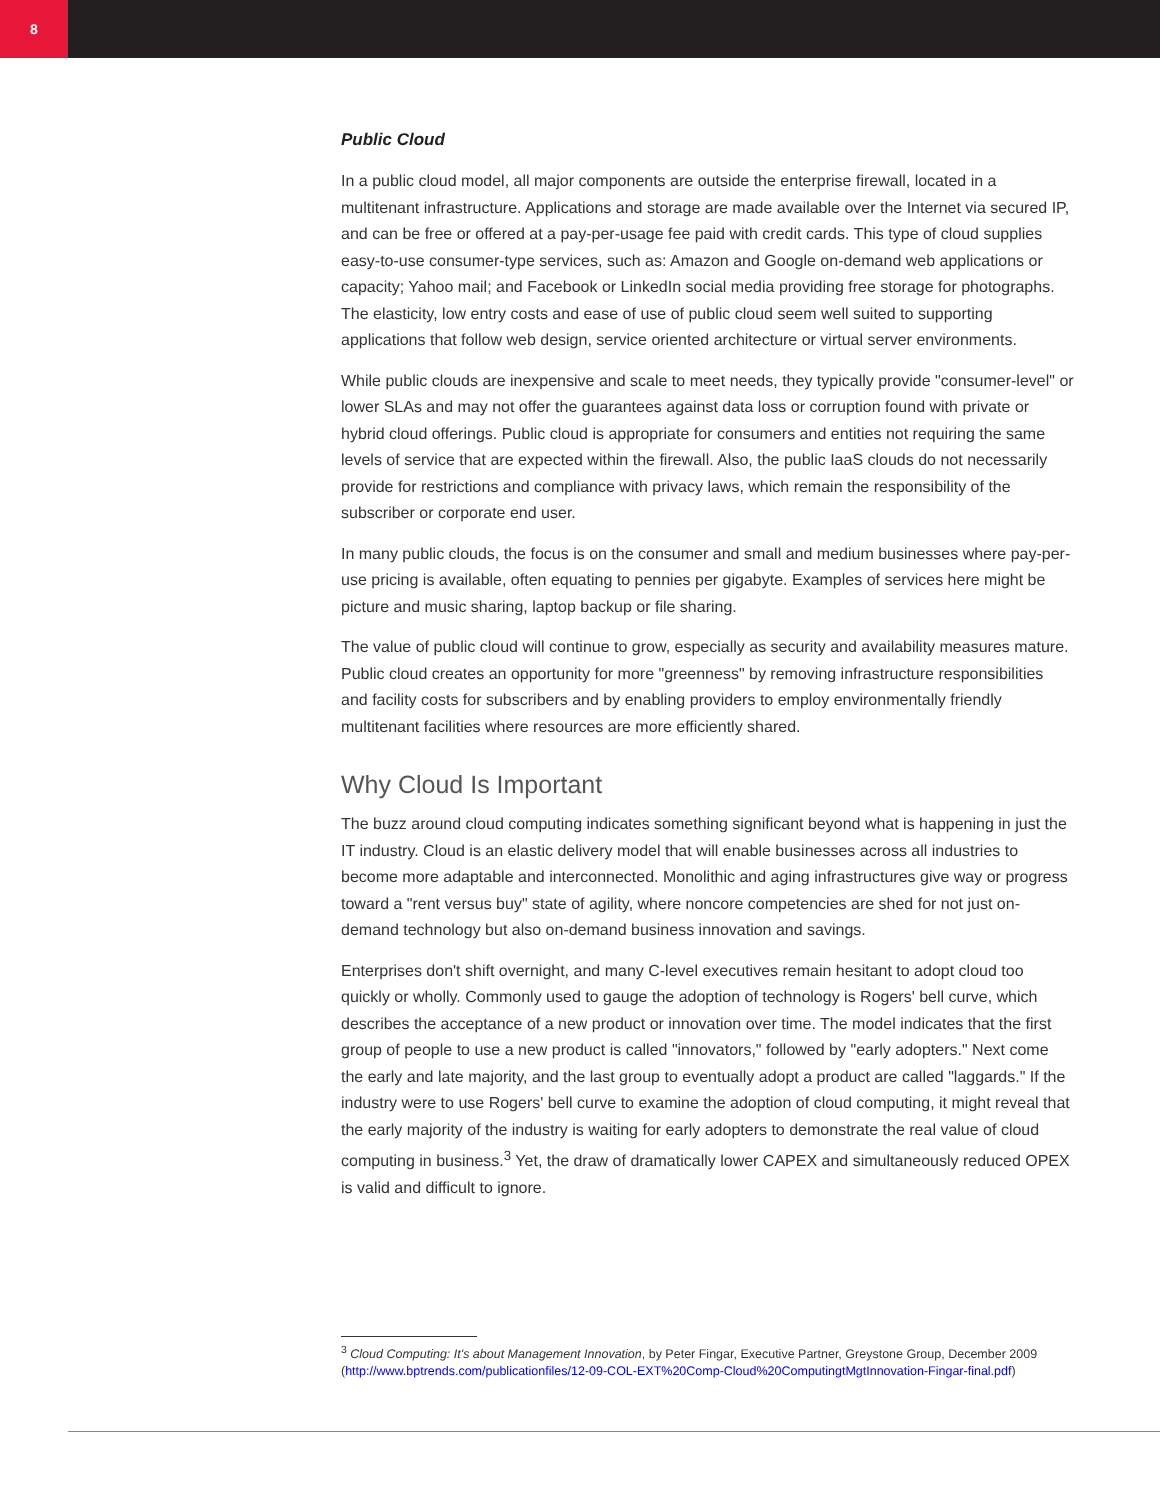8
Public Cloud
In a public cloud model, all major components are outside the enterprise firewall, located in a multitenant infrastructure. Applications and storage are made available over the Internet via secured IP, and can be free or offered at a pay-per-usage fee paid with credit cards. This type of cloud supplies easy-to-use consumer-type services, such as: Amazon and Google on-demand web applications or capacity; Yahoo mail; and Facebook or LinkedIn social media providing free storage for photographs. The elasticity, low entry costs and ease of use of public cloud seem well suited to supporting applications that follow web design, service oriented architecture or virtual server environments.
While public clouds are inexpensive and scale to meet needs, they typically provide "consumer-level" or lower SLAs and may not offer the guarantees against data loss or corruption found with private or hybrid cloud offerings. Public cloud is appropriate for consumers and entities not requiring the same levels of service that are expected within the firewall. Also, the public IaaS clouds do not necessarily provide for restrictions and compliance with privacy laws, which remain the responsibility of the subscriber or corporate end user.
In many public clouds, the focus is on the consumer and small and medium businesses where pay-per-use pricing is available, often equating to pennies per gigabyte. Examples of services here might be picture and music sharing, laptop backup or file sharing.
The value of public cloud will continue to grow, especially as security and availability measures mature. Public cloud creates an opportunity for more "greenness" by removing infrastructure responsibilities and facility costs for subscribers and by enabling providers to employ environmentally friendly multitenant facilities where resources are more efficiently shared.
Why Cloud Is Important
The buzz around cloud computing indicates something significant beyond what is happening in just the IT industry. Cloud is an elastic delivery model that will enable businesses across all industries to become more adaptable and interconnected. Monolithic and aging infrastructures give way or progress toward a "rent versus buy" state of agility, where noncore competencies are shed for not just on-demand technology but also on-demand business innovation and savings.
Enterprises don't shift overnight, and many C-level executives remain hesitant to adopt cloud too quickly or wholly. Commonly used to gauge the adoption of technology is Rogers' bell curve, which describes the acceptance of a new product or innovation over time. The model indicates that the first group of people to use a new product is called "innovators," followed by "early adopters." Next come the early and late majority, and the last group to eventually adopt a product are called "laggards." If the industry were to use Rogers' bell curve to examine the adoption of cloud computing, it might reveal that the early majority of the industry is waiting for early adopters to demonstrate the real value of cloud computing in business.<sup>3</sup> Yet, the draw of dramatically lower CAPEX and simultaneously reduced OPEX is valid and difficult to ignore.
<sup>3</sup> Cloud Computing: It's about Management Innovation, by Peter Fingar, Executive Partner, Greystone Group, December 2009 (http://www.bptrends.com/publicationfiles/12-09-COL-EXT%20Comp-Cloud%20ComputingtMgtInnovation-Fingar-final.pdf)